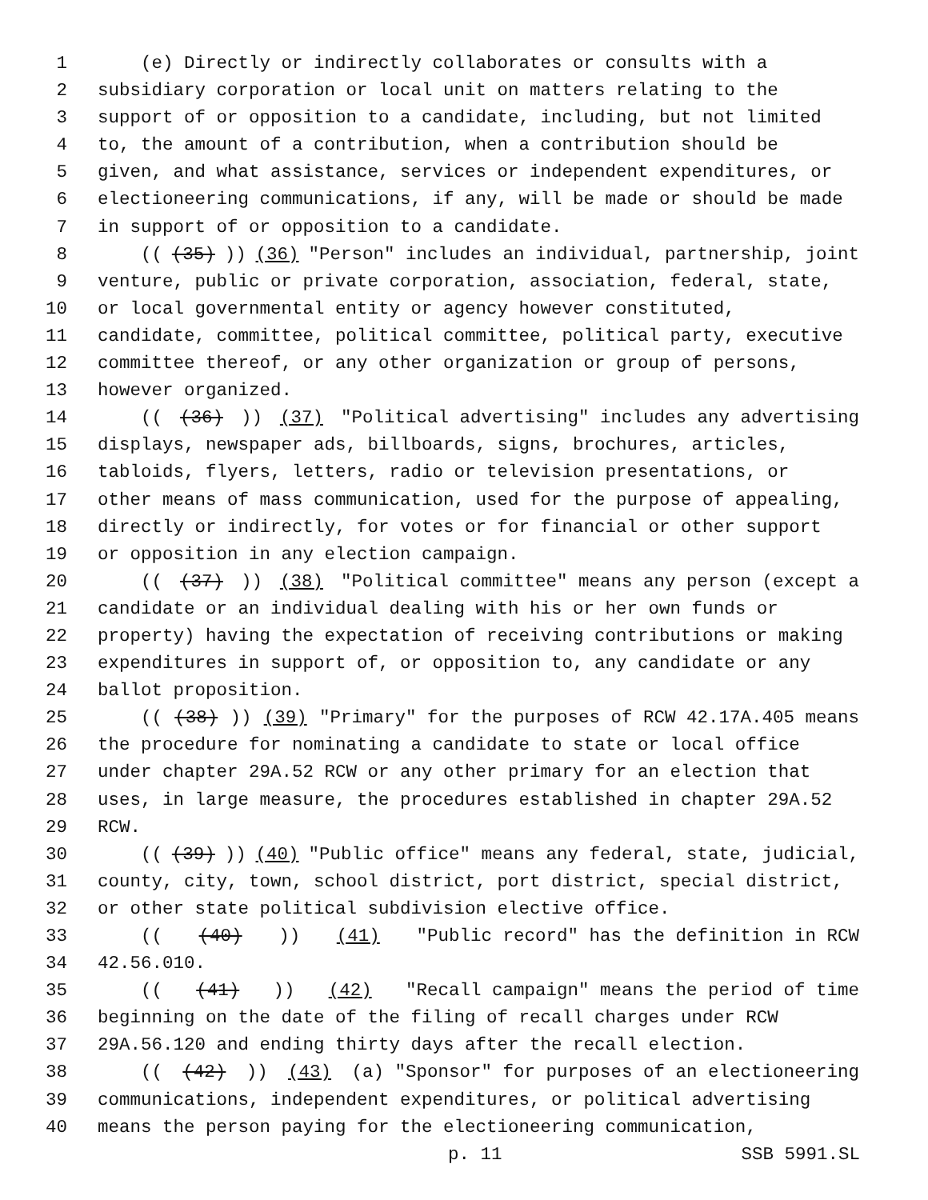1 (e) Directly or indirectly collaborates or consults with a
2 subsidiary corporation or local unit on matters relating to the
3 support of or opposition to a candidate, including, but not limited
4 to, the amount of a contribution, when a contribution should be
5 given, and what assistance, services or independent expenditures, or
6 electioneering communications, if any, will be made or should be made
7 in support of or opposition to a candidate.
8 (((35))) (36) "Person" includes an individual, partnership, joint
9 venture, public or private corporation, association, federal, state,
10 or local governmental entity or agency however constituted,
11 candidate, committee, political committee, political party, executive
12 committee thereof, or any other organization or group of persons,
13 however organized.
14 (((36))) (37) "Political advertising" includes any advertising
15 displays, newspaper ads, billboards, signs, brochures, articles,
16 tabloids, flyers, letters, radio or television presentations, or
17 other means of mass communication, used for the purpose of appealing,
18 directly or indirectly, for votes or for financial or other support
19 or opposition in any election campaign.
20 (((37))) (38) "Political committee" means any person (except a
21 candidate or an individual dealing with his or her own funds or
22 property) having the expectation of receiving contributions or making
23 expenditures in support of, or opposition to, any candidate or any
24 ballot proposition.
25 (((38))) (39) "Primary" for the purposes of RCW 42.17A.405 means
26 the procedure for nominating a candidate to state or local office
27 under chapter 29A.52 RCW or any other primary for an election that
28 uses, in large measure, the procedures established in chapter 29A.52
29 RCW.
30 (((39))) (40) "Public office" means any federal, state, judicial,
31 county, city, town, school district, port district, special district,
32 or other state political subdivision elective office.
33 (((40))) (41) "Public record" has the definition in RCW
34 42.56.010.
35 (((41))) (42) "Recall campaign" means the period of time
36 beginning on the date of the filing of recall charges under RCW
37 29A.56.120 and ending thirty days after the recall election.
38 (((42))) (43) (a) "Sponsor" for purposes of an electioneering
39 communications, independent expenditures, or political advertising
40 means the person paying for the electioneering communication,
p. 11 SSB 5991.SL